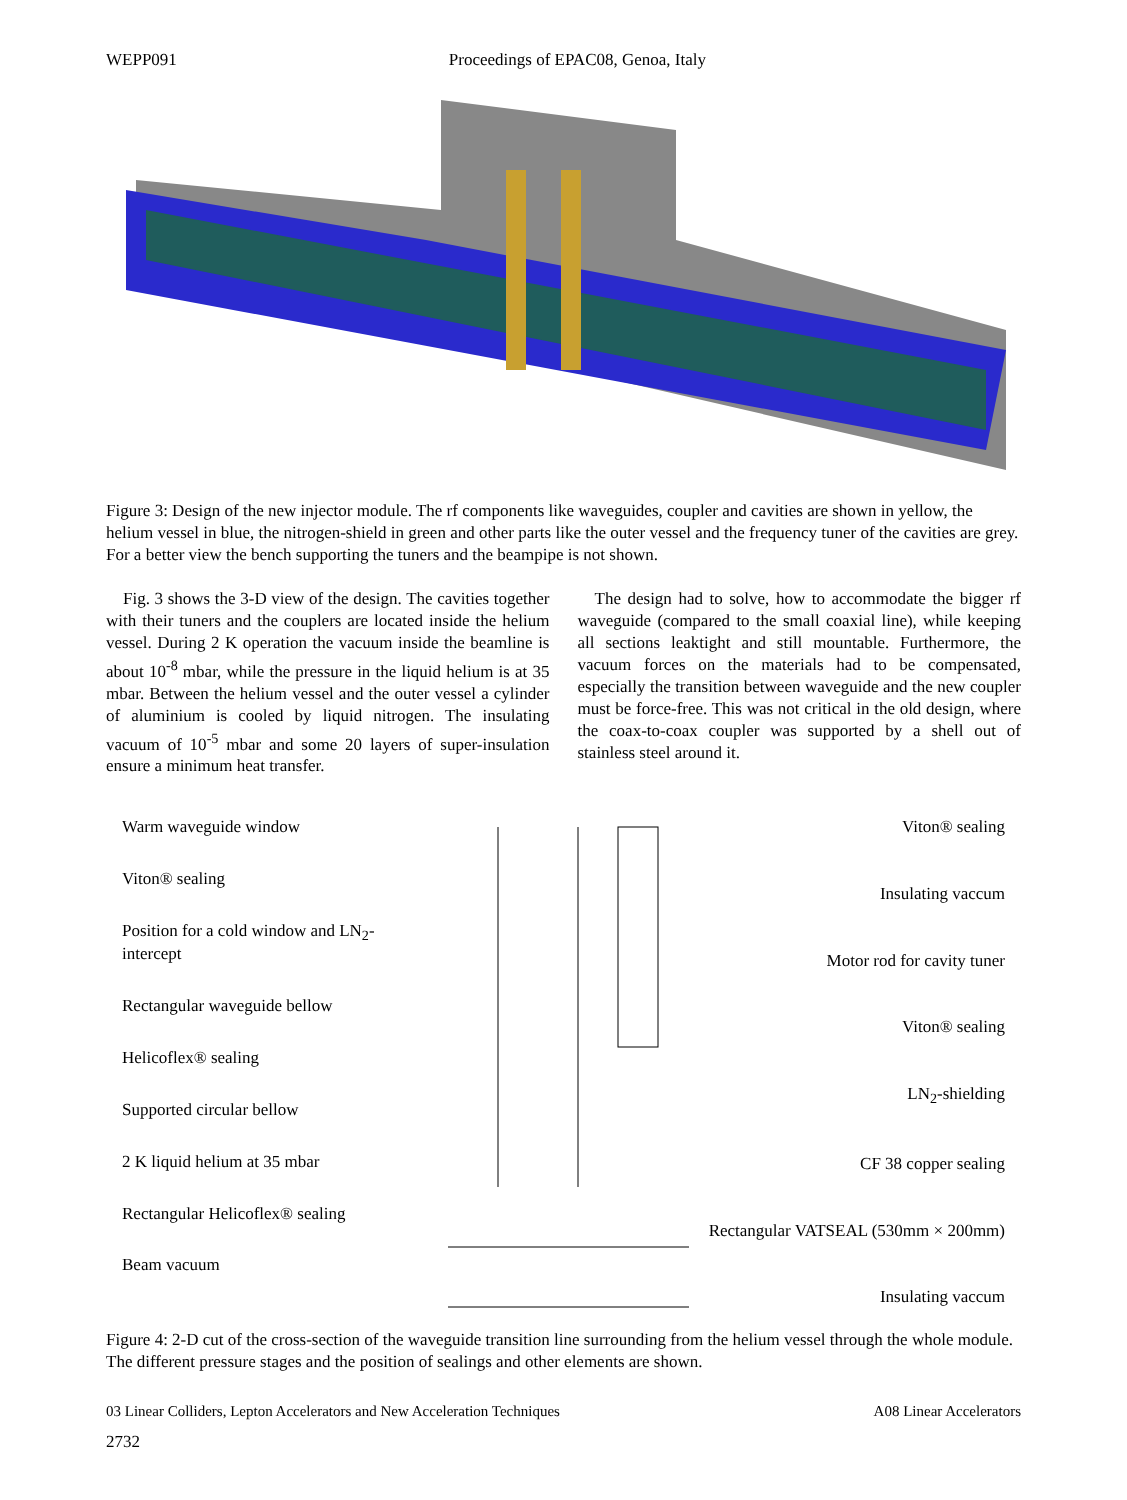WEPP091 Proceedings of EPAC08, Genoa, Italy
Figure 3: Design of the new injector module. The rf components like waveguides, coupler and cavities are shown in yellow, the helium vessel in blue, the nitrogen-shield in green and other parts like the outer vessel and the frequency tuner of the cavities are grey. For a better view the bench supporting the tuners and the beampipe is not shown.
Fig. 3 shows the 3-D view of the design. The cavities together with their tuners and the couplers are located inside the helium vessel. During 2 K operation the vacuum inside the beamline is about 10<sup>-8</sup> mbar, while the pressure in the liquid helium is at 35 mbar. Between the helium vessel and the outer vessel a cylinder of aluminium is cooled by liquid nitrogen. The insulating vacuum of 10<sup>-5</sup> mbar and some 20 layers of super-insulation ensure a minimum heat transfer.
The design had to solve, how to accommodate the bigger rf waveguide (compared to the small coaxial line), while keeping all sections leaktight and still mountable. Furthermore, the vacuum forces on the materials had to be compensated, especially the transition between waveguide and the new coupler must be force-free. This was not critical in the old design, where the coax-to-coax coupler was supported by a shell out of stainless steel around it.
Warm waveguide window
Viton® sealing
Position for a cold window and LN<sub>2</sub>-intercept
Rectangular waveguide bellow
Helicoflex® sealing
Supported circular bellow
2 K liquid helium at 35 mbar
Rectangular Helicoflex® sealing
Beam vacuum
Viton® sealing
Insulating vaccum
Motor rod for cavity tuner
Viton® sealing
LN<sub>2</sub>-shielding
CF 38 copper sealing
Rectangular VATSEAL (530mm × 200mm)
Insulating vaccum
Figure 4: 2-D cut of the cross-section of the waveguide transition line surrounding from the helium vessel through the whole module. The different pressure stages and the position of sealings and other elements are shown.
03 Linear Colliders, Lepton Accelerators and New Acceleration Techniques A08 Linear Accelerators
2732